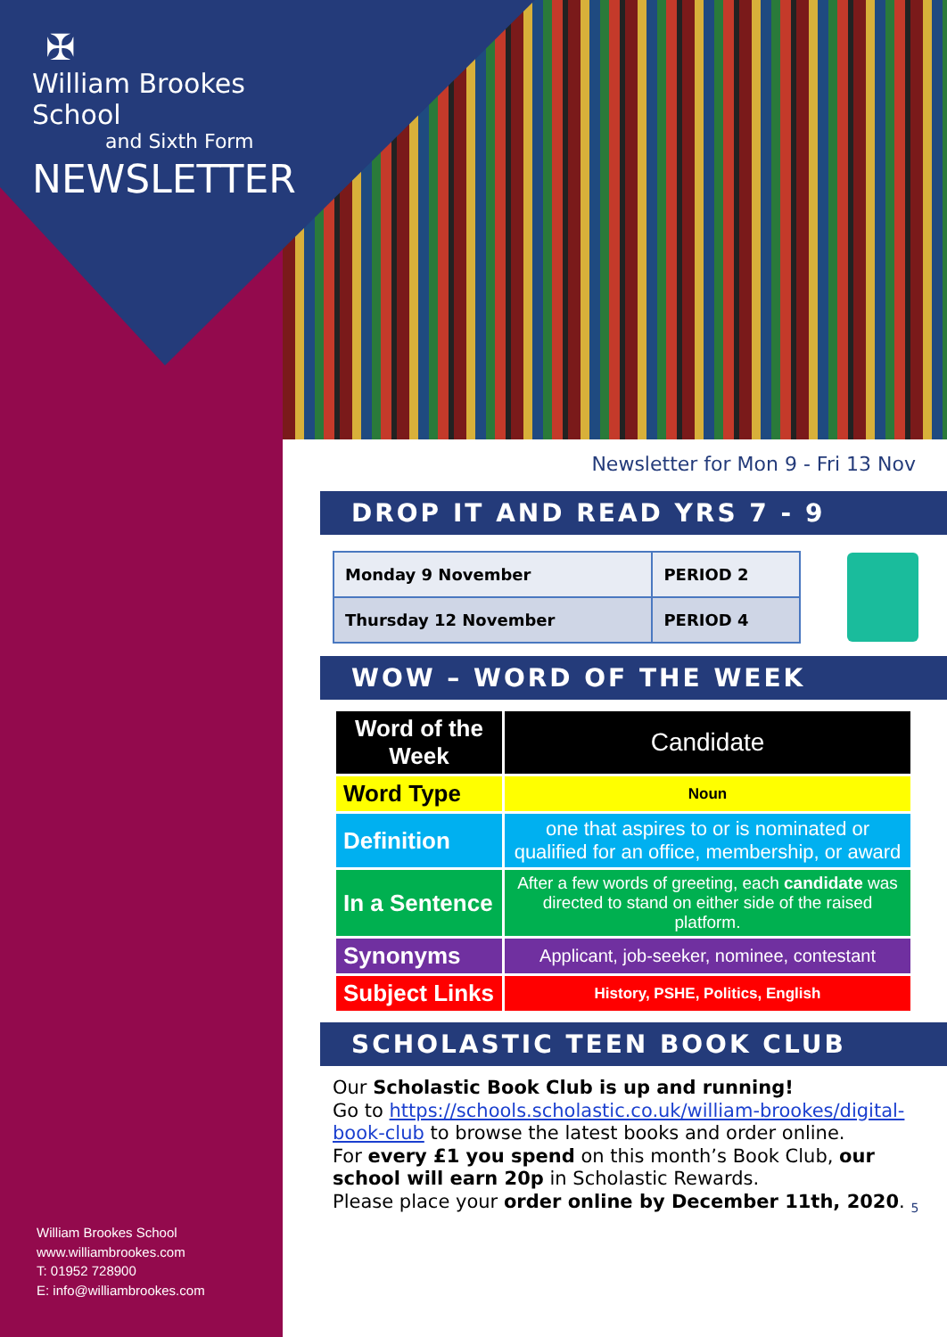✠
William Brookes School
and Sixth Form
NEWSLETTER
William Brookes School
www.williambrookes.com
T: 01952 728900
E: info@williambrookes.com
Newsletter for Mon 9 - Fri 13 Nov
DROP IT AND READ YRS 7 - 9
| Monday 9 November | PERIOD 2 |
| Thursday 12 November | PERIOD 4 |
WOW – WORD OF THE WEEK
| Word of the Week | Candidate |
| --- | --- |
| Word Type | Noun |
| Definition | one that aspires to or is nominated or qualified for an office, membership, or award |
| In a Sentence | After a few words of greeting, each candidate was directed to stand on either side of the raised platform. |
| Synonyms | Applicant, job-seeker, nominee, contestant |
| Subject Links | History, PSHE, Politics, English |
SCHOLASTIC TEEN BOOK CLUB
Our Scholastic Book Club is up and running!
Go to https://schools.scholastic.co.uk/william-brookes/digital-book-club to browse the latest books and order online.
For every £1 you spend on this month’s Book Club, our school will earn 20p in Scholastic Rewards.
Please place your order online by December 11th, 2020. <sub>5</sub>